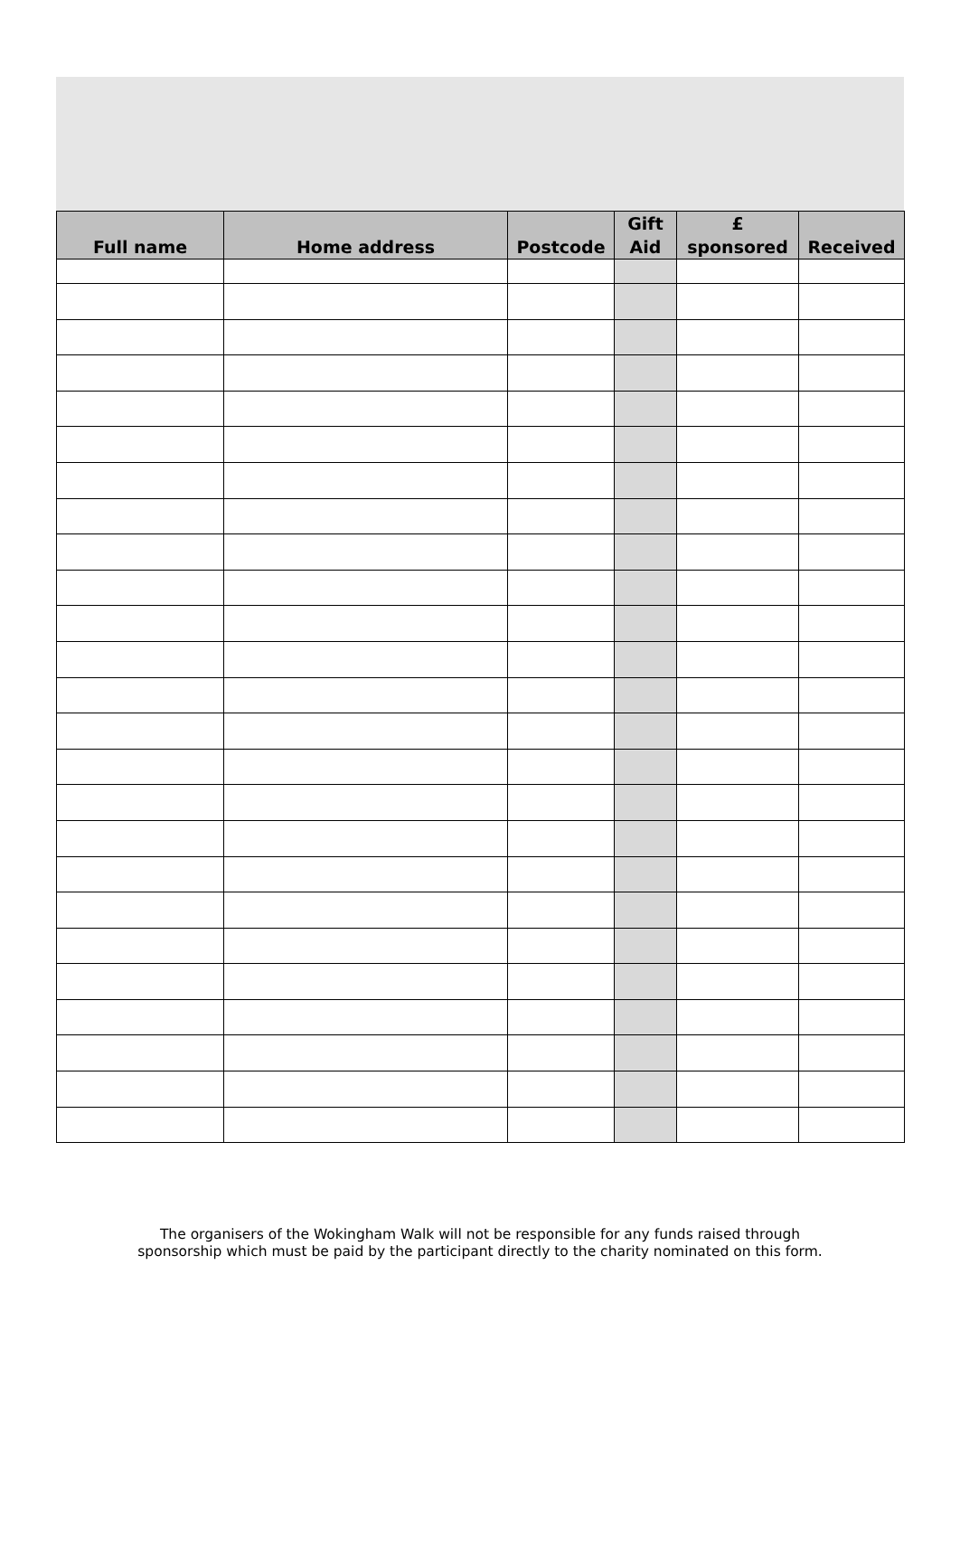| Full name | Home address | Postcode | Gift Aid | £ sponsored | Received |
| --- | --- | --- | --- | --- | --- |
The organisers of the Wokingham Walk will not be responsible for any funds raised through
sponsorship which must be paid by the participant directly to the charity nominated on this form.